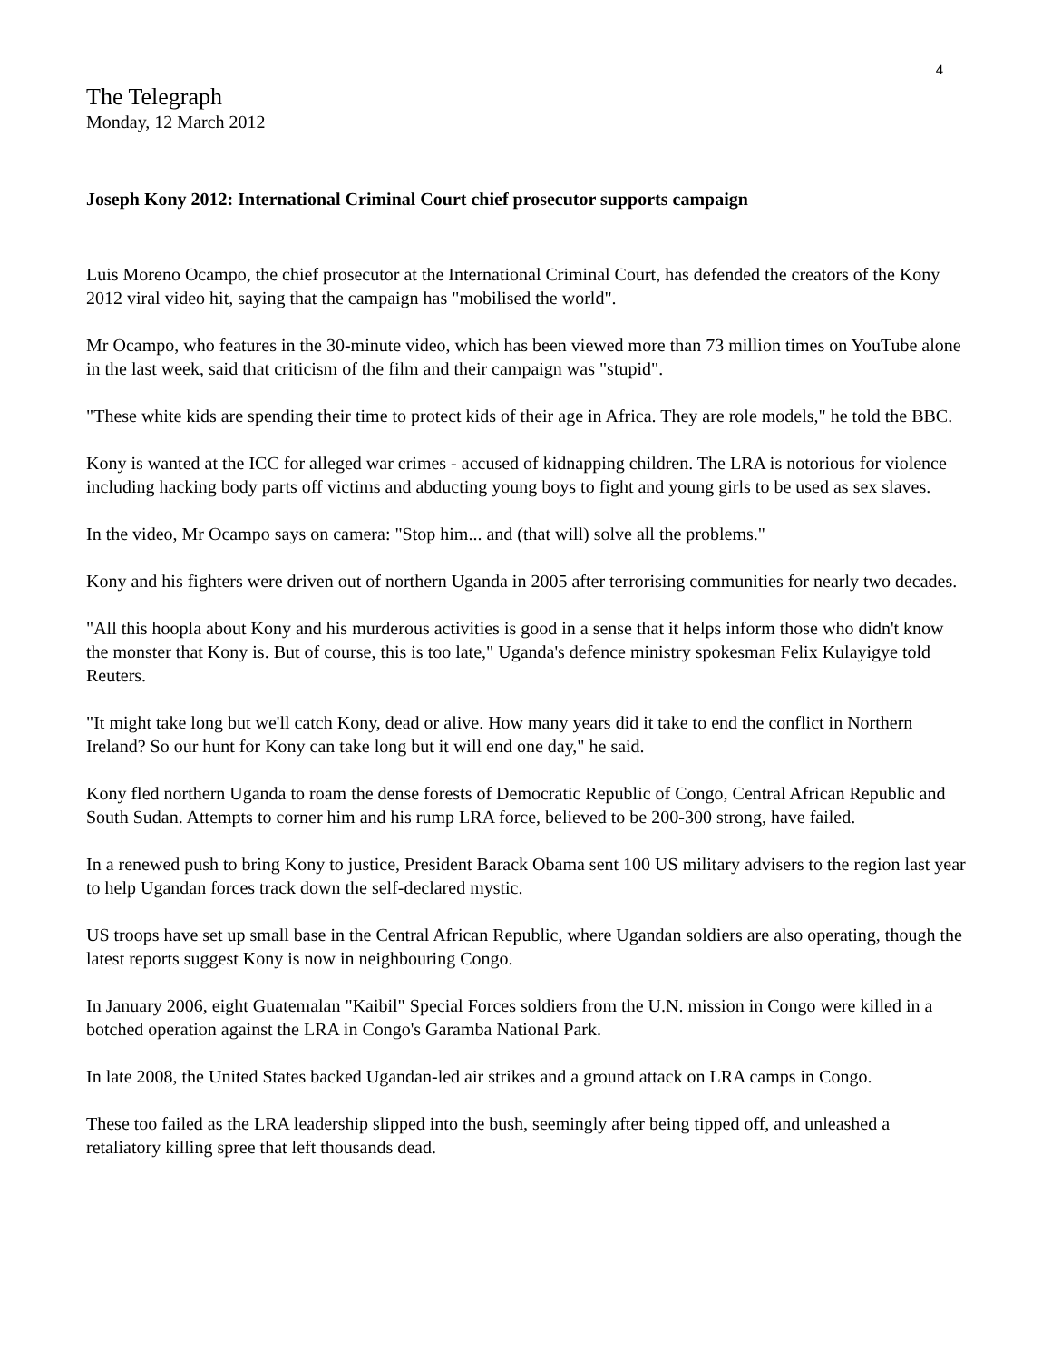4
The Telegraph
Monday, 12 March 2012
Joseph Kony 2012: International Criminal Court chief prosecutor supports campaign
Luis Moreno Ocampo, the chief prosecutor at the International Criminal Court, has defended the creators of the Kony 2012 viral video hit, saying that the campaign has "mobilised the world".
Mr Ocampo, who features in the 30-minute video, which has been viewed more than 73 million times on YouTube alone in the last week, said that criticism of the film and their campaign was "stupid".
"These white kids are spending their time to protect kids of their age in Africa. They are role models," he told the BBC.
Kony is wanted at the ICC for alleged war crimes - accused of kidnapping children. The LRA is notorious for violence including hacking body parts off victims and abducting young boys to fight and young girls to be used as sex slaves.
In the video, Mr Ocampo says on camera: "Stop him... and (that will) solve all the problems."
Kony and his fighters were driven out of northern Uganda in 2005 after terrorising communities for nearly two decades.
"All this hoopla about Kony and his murderous activities is good in a sense that it helps inform those who didn't know the monster that Kony is. But of course, this is too late," Uganda's defence ministry spokesman Felix Kulayigye told Reuters.
"It might take long but we'll catch Kony, dead or alive. How many years did it take to end the conflict in Northern Ireland? So our hunt for Kony can take long but it will end one day," he said.
Kony fled northern Uganda to roam the dense forests of Democratic Republic of Congo, Central African Republic and South Sudan. Attempts to corner him and his rump LRA force, believed to be 200-300 strong, have failed.
In a renewed push to bring Kony to justice, President Barack Obama sent 100 US military advisers to the region last year to help Ugandan forces track down the self-declared mystic.
US troops have set up small base in the Central African Republic, where Ugandan soldiers are also operating, though the latest reports suggest Kony is now in neighbouring Congo.
In January 2006, eight Guatemalan "Kaibil" Special Forces soldiers from the U.N. mission in Congo were killed in a botched operation against the LRA in Congo's Garamba National Park.
In late 2008, the United States backed Ugandan-led air strikes and a ground attack on LRA camps in Congo.
These too failed as the LRA leadership slipped into the bush, seemingly after being tipped off, and unleashed a retaliatory killing spree that left thousands dead.